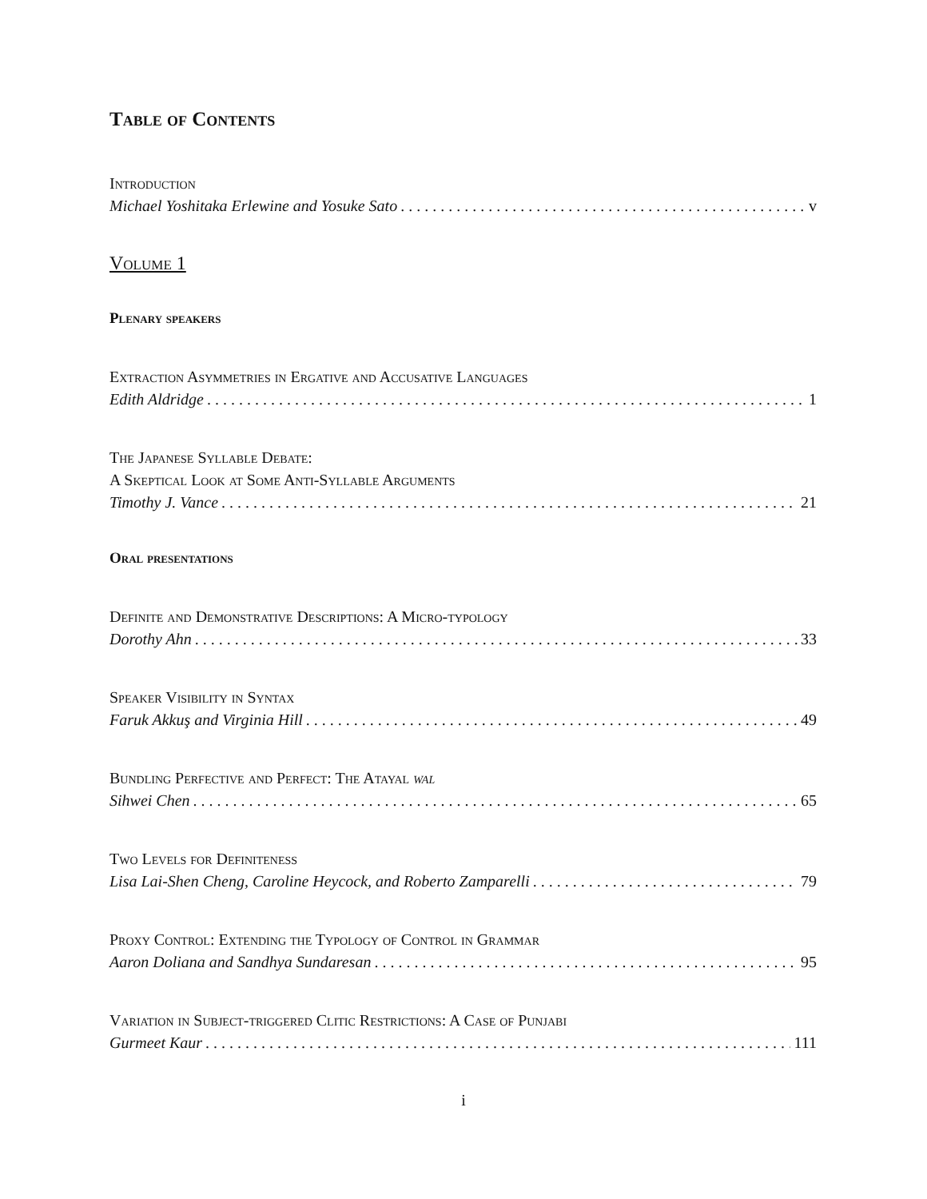Table of Contents
Introduction
Michael Yoshitaka Erlewine and Yosuke Sato v
Volume 1
Plenary speakers
Extraction Asymmetries in Ergative and Accusative Languages
Edith Aldridge 1
The Japanese Syllable Debate:
A Skeptical Look at Some Anti-Syllable Arguments
Timothy J. Vance 21
Oral presentations
Definite and Demonstrative Descriptions: A Micro-typology
Dorothy Ahn 33
Speaker Visibility in Syntax
Faruk Akkuş and Virginia Hill 49
Bundling Perfective and Perfect: The Atayal wal
Sihwei Chen 65
Two Levels for Definiteness
Lisa Lai-Shen Cheng, Caroline Heycock, and Roberto Zamparelli 79
Proxy Control: Extending the Typology of Control in Grammar
Aaron Doliana and Sandhya Sundaresan 95
Variation in Subject-triggered Clitic Restrictions: A Case of Punjabi
Gurmeet Kaur 111
i